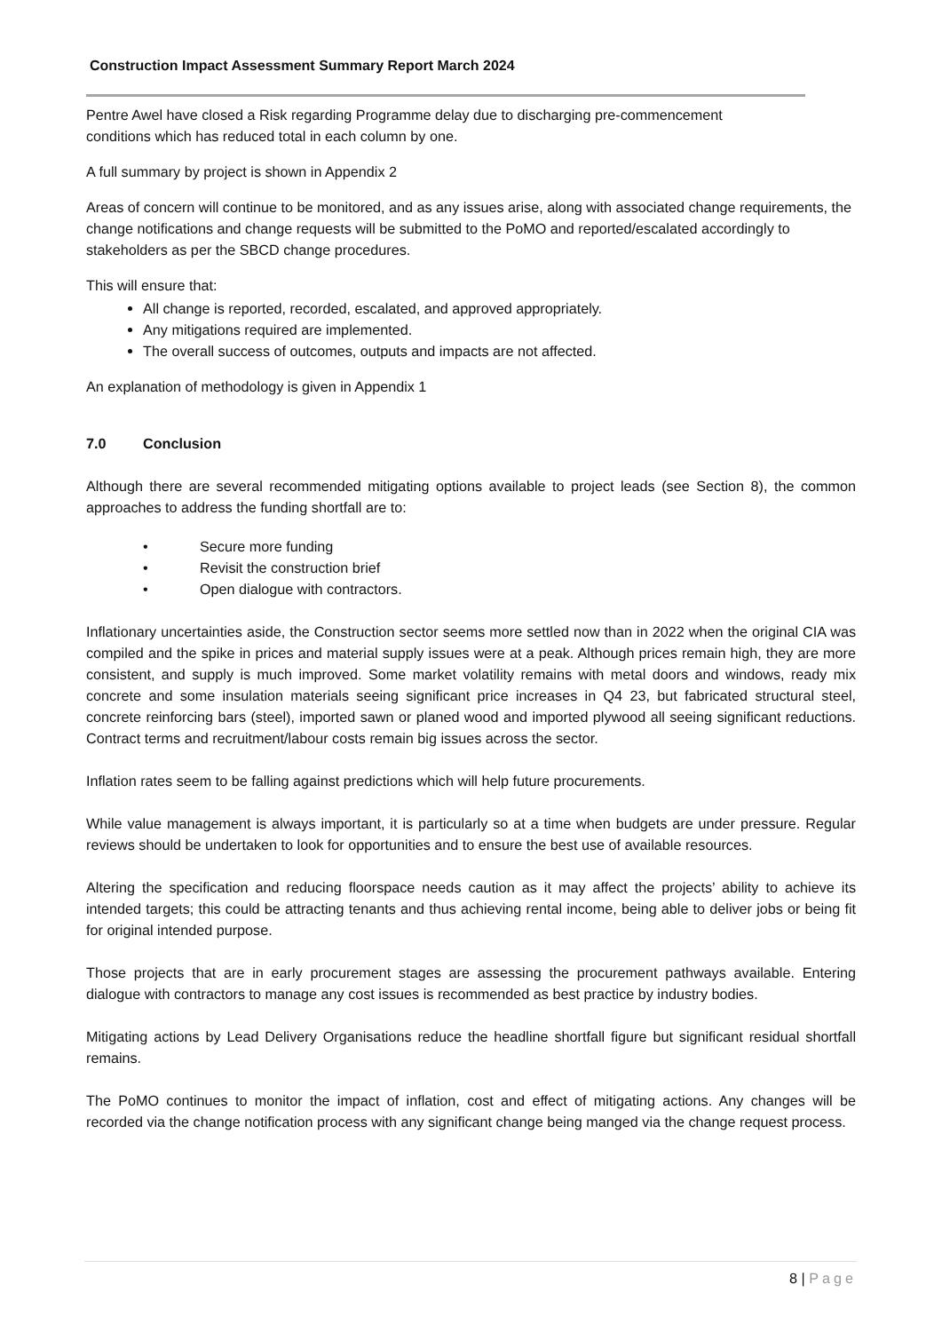Construction Impact Assessment Summary Report March 2024
Pentre Awel have closed a Risk regarding Programme delay due to discharging pre-commencement
conditions which has reduced total in each column by one.
A full summary by project is shown in Appendix 2
Areas of concern will continue to be monitored, and as any issues arise, along with associated change requirements, the change notifications and change requests will be submitted to the PoMO and reported/escalated accordingly to stakeholders as per the SBCD change procedures.
This will ensure that:
All change is reported, recorded, escalated, and approved appropriately.
Any mitigations required are implemented.
The overall success of outcomes, outputs and impacts are not affected.
An explanation of methodology is given in Appendix 1
7.0 Conclusion
Although there are several recommended mitigating options available to project leads (see Section 8), the common approaches to address the funding shortfall are to:
• Secure more funding
• Revisit the construction brief
• Open dialogue with contractors.
Inflationary uncertainties aside, the Construction sector seems more settled now than in 2022 when the original CIA was compiled and the spike in prices and material supply issues were at a peak. Although prices remain high, they are more consistent, and supply is much improved. Some market volatility remains with metal doors and windows, ready mix concrete and some insulation materials seeing significant price increases in Q4 23, but fabricated structural steel, concrete reinforcing bars (steel), imported sawn or planed wood and imported plywood all seeing significant reductions. Contract terms and recruitment/labour costs remain big issues across the sector.
Inflation rates seem to be falling against predictions which will help future procurements.
While value management is always important, it is particularly so at a time when budgets are under pressure. Regular reviews should be undertaken to look for opportunities and to ensure the best use of available resources.
Altering the specification and reducing floorspace needs caution as it may affect the projects’ ability to achieve its intended targets; this could be attracting tenants and thus achieving rental income, being able to deliver jobs or being fit for original intended purpose.
Those projects that are in early procurement stages are assessing the procurement pathways available. Entering dialogue with contractors to manage any cost issues is recommended as best practice by industry bodies.
Mitigating actions by Lead Delivery Organisations reduce the headline shortfall figure but significant residual shortfall remains.
The PoMO continues to monitor the impact of inflation, cost and effect of mitigating actions. Any changes will be recorded via the change notification process with any significant change being manged via the change request process.
8 | Page